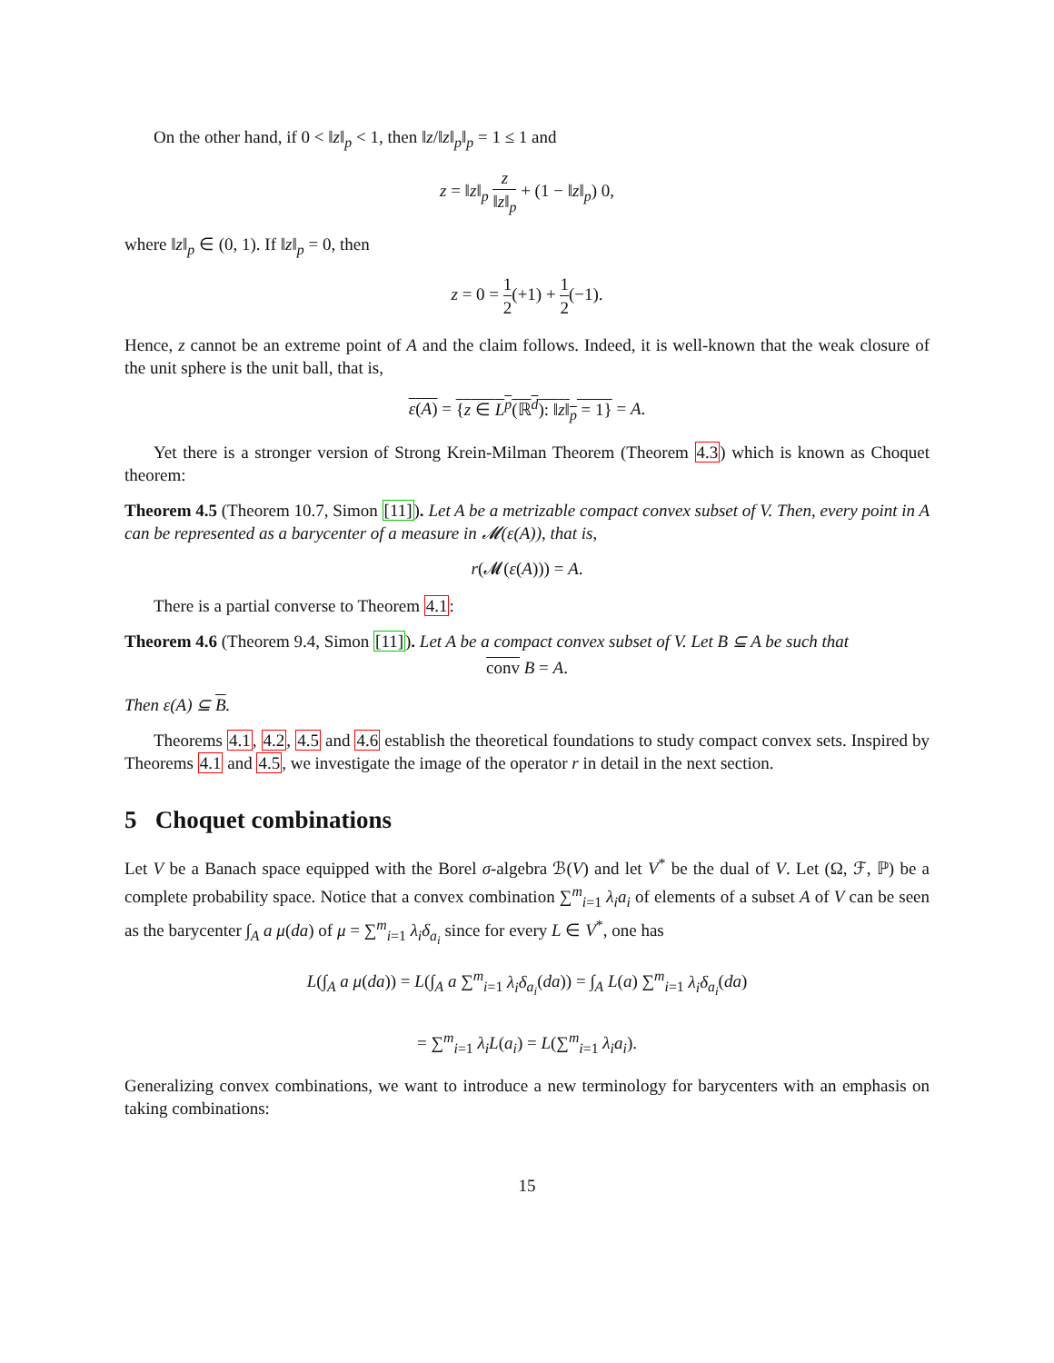On the other hand, if 0 < ‖z‖<sub>p</sub> < 1, then ‖z/‖z‖<sub>p</sub>‖<sub>p</sub> = 1 ≤ 1 and
z = ‖z‖<sub>p</sub> z ‖z‖<sub>p</sub> + (1 − ‖z‖<sub>p</sub>) 0,
where ‖z‖<sub>p</sub> ∈ (0, 1). If ‖z‖<sub>p</sub> = 0, then
z = 0 = 1 2(+1) + 1 2(−1).
Hence, z cannot be an extreme point of A and the claim follows. Indeed, it is well-known that the weak closure of the unit sphere is the unit ball, that is,
ε(A) = {z ∈ L<sup>p</sup>(ℝ<sup>d</sup>): ‖z‖<sub>p</sub> = 1} = A.
Yet there is a stronger version of Strong Krein-Milman Theorem (Theorem 4.3) which is known as Choquet theorem:
Theorem 4.5 (Theorem 10.7, Simon [11]). Let A be a metrizable compact convex subset of V. Then, every point in A can be represented as a barycenter of a measure in 𝓜(ε(A)), that is,
r(𝓜(ε(A))) = A.
There is a partial converse to Theorem 4.1:
Theorem 4.6 (Theorem 9.4, Simon [11]). Let A be a compact convex subset of V. Let B ⊆ A be such that
conv B = A.
Then ε(A) ⊆ B.
Theorems 4.1, 4.2, 4.5 and 4.6 establish the theoretical foundations to study compact convex sets. Inspired by Theorems 4.1 and 4.5, we investigate the image of the operator r in detail in the next section.
5 Choquet combinations
Let V be a Banach space equipped with the Borel σ-algebra ℬ(V) and let V<sup>*</sup> be the dual of V. Let (Ω, ℱ, ℙ) be a complete probability space. Notice that a convex combination ∑<sup>m</sup><sub>i=1</sub> λ<sub>i</sub>a<sub>i</sub> of elements of a subset A of V can be seen as the barycenter ∫<sub>A</sub> a μ(da) of μ = ∑<sup>m</sup><sub>i=1</sub> λ<sub>i</sub>δ<sub>a<sub>i</sub></sub> since for every L ∈ V<sup>*</sup>, one has
L(∫<sub>A</sub> a μ(da)) = L(∫<sub>A</sub> a ∑<sup>m</sup><sub>i=1</sub> λ<sub>i</sub>δ<sub>a<sub>i</sub></sub>(da)) = ∫<sub>A</sub> L(a) ∑<sup>m</sup><sub>i=1</sub> λ<sub>i</sub>δ<sub>a<sub>i</sub></sub>(da)
= ∑<sup>m</sup><sub>i=1</sub> λ<sub>i</sub>L(a<sub>i</sub>) = L(∑<sup>m</sup><sub>i=1</sub> λ<sub>i</sub>a<sub>i</sub>).
Generalizing convex combinations, we want to introduce a new terminology for barycenters with an emphasis on taking combinations:
15